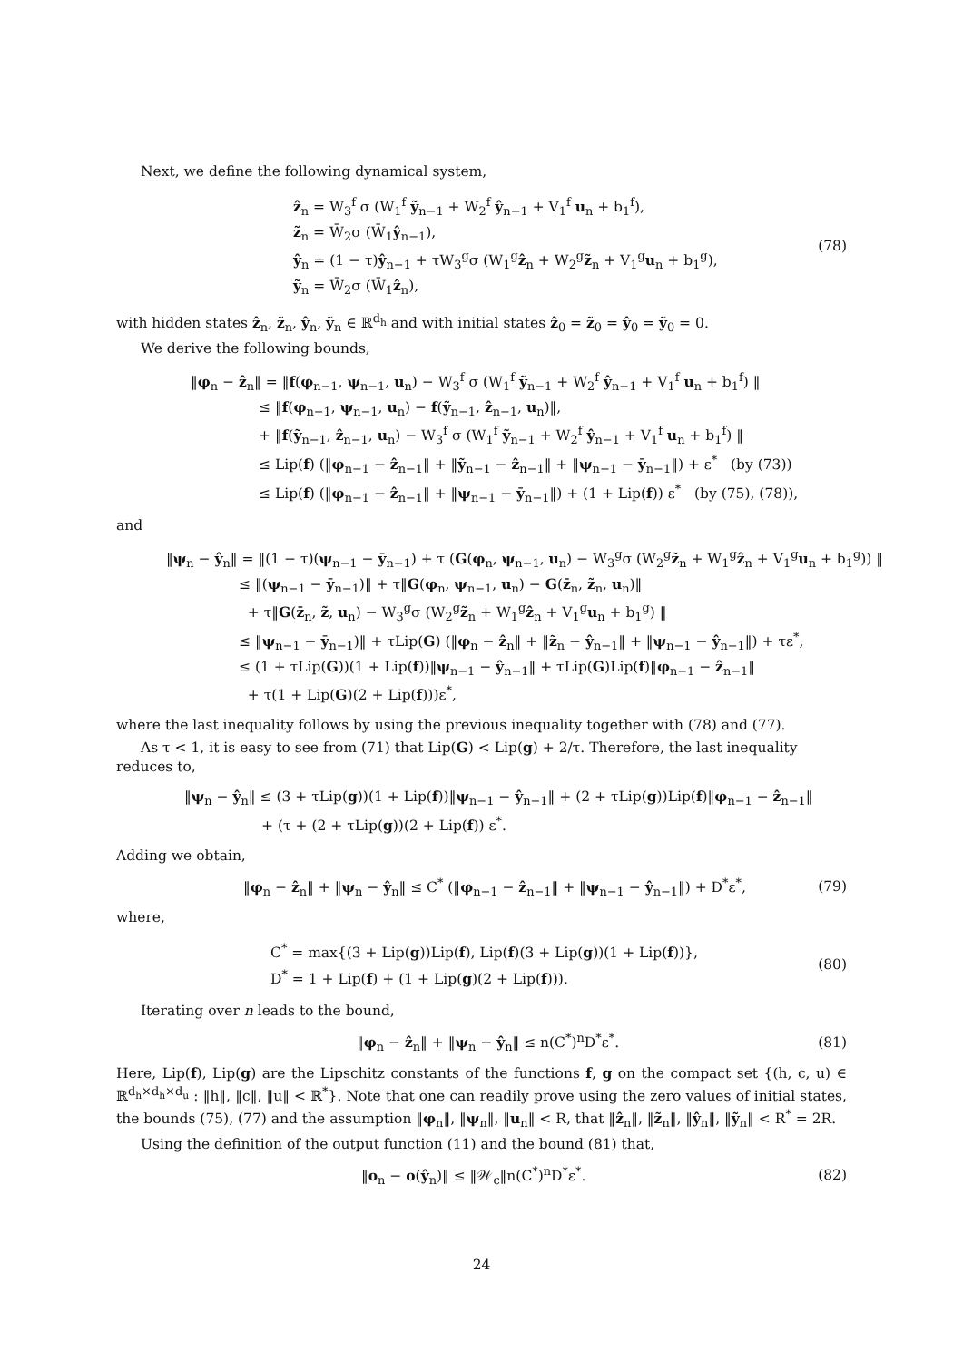Next, we define the following dynamical system,
ẑ<sub>n</sub> = W<sub>3</sub><sup>f</sup> σ (W<sub>1</sub><sup>f</sup> ỹ<sub>n−1</sub> + W<sub>2</sub><sup>f</sup> ŷ<sub>n−1</sub> + V<sub>1</sub><sup>f</sup> u<sub>n</sub> + b<sub>1</sub><sup>f</sup>),
z̃<sub>n</sub> = W̄<sub>2</sub>σ (W̄<sub>1</sub>ŷ<sub>n−1</sub>),
ŷ<sub>n</sub> = (1 − τ)ŷ<sub>n−1</sub> + τW<sub>3</sub><sup>g</sup>σ (W<sub>1</sub><sup>g</sup>ẑ<sub>n</sub> + W<sub>2</sub><sup>g</sup>z̃<sub>n</sub> + V<sub>1</sub><sup>g</sup>u<sub>n</sub> + b<sub>1</sub><sup>g</sup>),
ỹ<sub>n</sub> = W̄<sub>2</sub>σ (W̄<sub>1</sub>ẑ<sub>n</sub>),
(78)
with hidden states ẑ<sub>n</sub>, z̃<sub>n</sub>, ŷ<sub>n</sub>, ỹ<sub>n</sub> ∈ ℝ<sup>d<sub>h</sub></sup> and with initial states ẑ<sub>0</sub> = z̃<sub>0</sub> = ŷ<sub>0</sub> = ỹ<sub>0</sub> = 0.
We derive the following bounds,
‖φ<sub>n</sub> − ẑ<sub>n</sub>‖ = ‖f(φ<sub>n−1</sub>, ψ<sub>n−1</sub>, u<sub>n</sub>) − W<sub>3</sub><sup>f</sup> σ (W<sub>1</sub><sup>f</sup> ỹ<sub>n−1</sub> + W<sub>2</sub><sup>f</sup> ŷ<sub>n−1</sub> + V<sub>1</sub><sup>f</sup> u<sub>n</sub> + b<sub>1</sub><sup>f</sup>) ‖
≤ ‖f(φ<sub>n−1</sub>, ψ<sub>n−1</sub>, u<sub>n</sub>) − f(ỹ<sub>n−1</sub>, ẑ<sub>n−1</sub>, u<sub>n</sub>)‖,
+ ‖f(ỹ<sub>n−1</sub>, ẑ<sub>n−1</sub>, u<sub>n</sub>) − W<sub>3</sub><sup>f</sup> σ (W<sub>1</sub><sup>f</sup> ỹ<sub>n−1</sub> + W<sub>2</sub><sup>f</sup> ŷ<sub>n−1</sub> + V<sub>1</sub><sup>f</sup> u<sub>n</sub> + b<sub>1</sub><sup>f</sup>) ‖
≤ Lip(f) (‖φ<sub>n−1</sub> − ẑ<sub>n−1</sub>‖ + ‖ỹ<sub>n−1</sub> − ẑ<sub>n−1</sub>‖ + ‖ψ<sub>n−1</sub> − ȳ<sub>n−1</sub>‖) + ε<sup>*</sup> (by (73))
≤ Lip(f) (‖φ<sub>n−1</sub> − ẑ<sub>n−1</sub>‖ + ‖ψ<sub>n−1</sub> − ȳ<sub>n−1</sub>‖) + (1 + Lip(f)) ε<sup>*</sup> (by (75), (78)),
and
‖ψ<sub>n</sub> − ŷ<sub>n</sub>‖ = ‖(1 − τ)(ψ<sub>n−1</sub> − ȳ<sub>n−1</sub>) + τ (G(φ<sub>n</sub>, ψ<sub>n−1</sub>, u<sub>n</sub>) − W<sub>3</sub><sup>g</sup>σ (W<sub>2</sub><sup>g</sup>z̃<sub>n</sub> + W<sub>1</sub><sup>g</sup>ẑ<sub>n</sub> + V<sub>1</sub><sup>g</sup>u<sub>n</sub> + b<sub>1</sub><sup>g</sup>)) ‖
≤ ‖(ψ<sub>n−1</sub> − ȳ<sub>n−1</sub>)‖ + τ‖G(φ<sub>n</sub>, ψ<sub>n−1</sub>, u<sub>n</sub>) − G(z̄<sub>n</sub>, z̃<sub>n</sub>, u<sub>n</sub>)‖
+ τ‖G(z̄<sub>n</sub>, z̃, u<sub>n</sub>) − W<sub>3</sub><sup>g</sup>σ (W<sub>2</sub><sup>g</sup>z̃<sub>n</sub> + W<sub>1</sub><sup>g</sup>ẑ<sub>n</sub> + V<sub>1</sub><sup>g</sup>u<sub>n</sub> + b<sub>1</sub><sup>g</sup>) ‖
≤ ‖ψ<sub>n−1</sub> − ȳ<sub>n−1</sub>)‖ + τLip(G) (‖φ<sub>n</sub> − ẑ<sub>n</sub>‖ + ‖z̃<sub>n</sub> − ŷ<sub>n−1</sub>‖ + ‖ψ<sub>n−1</sub> − ŷ<sub>n−1</sub>‖) + τε<sup>*</sup>,
≤ (1 + τLip(G))(1 + Lip(f))‖ψ<sub>n−1</sub> − ŷ<sub>n−1</sub>‖ + τLip(G)Lip(f)‖φ<sub>n−1</sub> − ẑ<sub>n−1</sub>‖
+ τ(1 + Lip(G)(2 + Lip(f)))ε<sup>*</sup>,
where the last inequality follows by using the previous inequality together with (78) and (77).
As τ < 1, it is easy to see from (71) that Lip(G) < Lip(g) + 2/τ. Therefore, the last inequality reduces to,
‖ψ<sub>n</sub> − ŷ<sub>n</sub>‖ ≤ (3 + τLip(g))(1 + Lip(f))‖ψ<sub>n−1</sub> − ŷ<sub>n−1</sub>‖ + (2 + τLip(g))Lip(f)‖φ<sub>n−1</sub> − ẑ<sub>n−1</sub>‖
+ (τ + (2 + τLip(g))(2 + Lip(f)) ε<sup>*</sup>.
Adding we obtain,
‖φ<sub>n</sub> − ẑ<sub>n</sub>‖ + ‖ψ<sub>n</sub> − ŷ<sub>n</sub>‖ ≤ C<sup>*</sup> (‖φ<sub>n−1</sub> − ẑ<sub>n−1</sub>‖ + ‖ψ<sub>n−1</sub> − ŷ<sub>n−1</sub>‖) + D<sup>*</sup>ε<sup>*</sup>,
(79)
where,
C<sup>*</sup> = max{(3 + Lip(g))Lip(f), Lip(f)(3 + Lip(g))(1 + Lip(f))},
D<sup>*</sup> = 1 + Lip(f) + (1 + Lip(g)(2 + Lip(f))).
(80)
Iterating over n leads to the bound,
‖φ<sub>n</sub> − ẑ<sub>n</sub>‖ + ‖ψ<sub>n</sub> − ŷ<sub>n</sub>‖ ≤ n(C<sup>*</sup>)<sup>n</sup>D<sup>*</sup>ε<sup>*</sup>.
(81)
Here, Lip(f), Lip(g) are the Lipschitz constants of the functions f, g on the compact set {(h, c, u) ∈ ℝ<sup>d<sub>h</sub>×d<sub>h</sub>×d<sub>u</sub></sup> : ‖h‖, ‖c‖, ‖u‖ < ℝ<sup>*</sup>}. Note that one can readily prove using the zero values of initial states, the bounds (75), (77) and the assumption ‖φ<sub>n</sub>‖, ‖ψ<sub>n</sub>‖, ‖u<sub>n</sub>‖ < R, that ‖ẑ<sub>n</sub>‖, ‖z̃<sub>n</sub>‖, ‖ŷ<sub>n</sub>‖, ‖ỹ<sub>n</sub>‖ < R<sup>*</sup> = 2R.
Using the definition of the output function (11) and the bound (81) that,
‖o<sub>n</sub> − o(ŷ<sub>n</sub>)‖ ≤ ‖𝒲<sub>c</sub>‖n(C<sup>*</sup>)<sup>n</sup>D<sup>*</sup>ε<sup>*</sup>. (82)
24